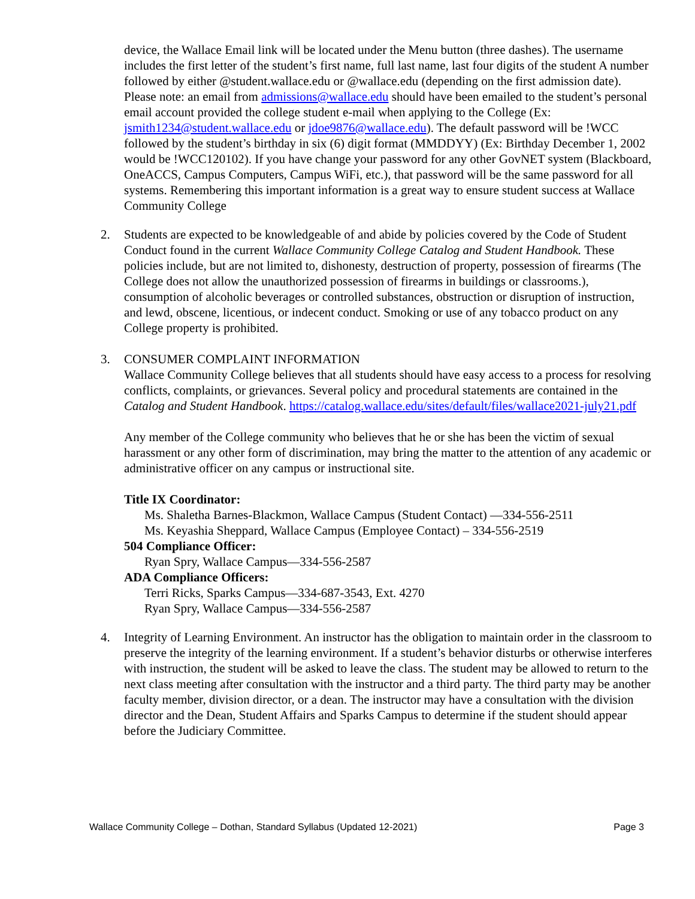device, the Wallace Email link will be located under the Menu button (three dashes). The username includes the first letter of the student’s first name, full last name, last four digits of the student A number followed by either @student.wallace.edu or @wallace.edu (depending on the first admission date). Please note: an email from admissions@wallace.edu should have been emailed to the student’s personal email account provided the college student e-mail when applying to the College (Ex: jsmith1234@student.wallace.edu or jdoe9876@wallace.edu). The default password will be !WCC followed by the student’s birthday in six (6) digit format (MMDDYY) (Ex: Birthday December 1, 2002 would be !WCC120102). If you have change your password for any other GovNET system (Blackboard, OneACCS, Campus Computers, Campus WiFi, etc.), that password will be the same password for all systems. Remembering this important information is a great way to ensure student success at Wallace Community College
2. Students are expected to be knowledgeable of and abide by policies covered by the Code of Student Conduct found in the current Wallace Community College Catalog and Student Handbook. These policies include, but are not limited to, dishonesty, destruction of property, possession of firearms (The College does not allow the unauthorized possession of firearms in buildings or classrooms.), consumption of alcoholic beverages or controlled substances, obstruction or disruption of instruction, and lewd, obscene, licentious, or indecent conduct. Smoking or use of any tobacco product on any College property is prohibited.
3. CONSUMER COMPLAINT INFORMATION
Wallace Community College believes that all students should have easy access to a process for resolving conflicts, complaints, or grievances. Several policy and procedural statements are contained in the Catalog and Student Handbook. https://catalog.wallace.edu/sites/default/files/wallace2021-july21.pdf
Any member of the College community who believes that he or she has been the victim of sexual harassment or any other form of discrimination, may bring the matter to the attention of any academic or administrative officer on any campus or instructional site.
Title IX Coordinator:
Ms. Shaletha Barnes-Blackmon, Wallace Campus (Student Contact) —334-556-2511
Ms. Keyashia Sheppard, Wallace Campus (Employee Contact) – 334-556-2519
504 Compliance Officer:
Ryan Spry, Wallace Campus—334-556-2587
ADA Compliance Officers:
Terri Ricks, Sparks Campus—334-687-3543, Ext. 4270
Ryan Spry, Wallace Campus—334-556-2587
4. Integrity of Learning Environment. An instructor has the obligation to maintain order in the classroom to preserve the integrity of the learning environment. If a student’s behavior disturbs or otherwise interferes with instruction, the student will be asked to leave the class. The student may be allowed to return to the next class meeting after consultation with the instructor and a third party. The third party may be another faculty member, division director, or a dean. The instructor may have a consultation with the division director and the Dean, Student Affairs and Sparks Campus to determine if the student should appear before the Judiciary Committee.
Wallace Community College – Dothan, Standard Syllabus (Updated 12-2021) Page 3